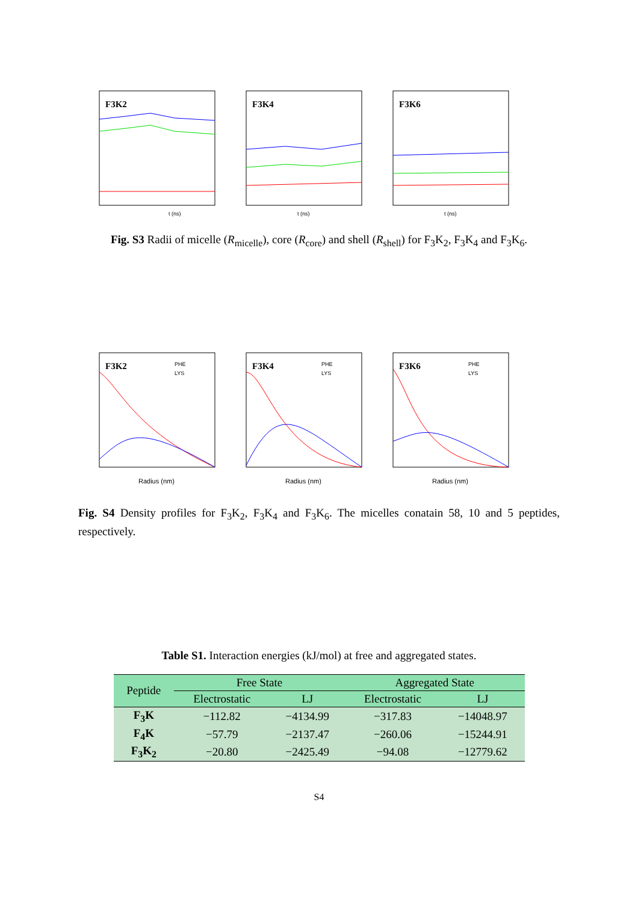F3K2
t (ns)
F3K4
t (ns)
F3K6
t (ns)
Fig. S3 Radii of micelle (R<sub>micelle</sub>), core (R<sub>core</sub>) and shell (R<sub>shell</sub>) for F<sub>3</sub>K<sub>2</sub>, F<sub>3</sub>K<sub>4</sub> and F<sub>3</sub>K<sub>6</sub>.
F3K2
PHE
LYS
Radius (nm)
F3K4
PHE
LYS
Radius (nm)
F3K6
PHE
LYS
Radius (nm)
Fig. S4 Density profiles for F<sub>3</sub>K<sub>2</sub>, F<sub>3</sub>K<sub>4</sub> and F<sub>3</sub>K<sub>6</sub>. The micelles conatain 58, 10 and 5 peptides, respectively.
Table S1. Interaction energies (kJ/mol) at free and aggregated states.
| Peptide | Free State | | Aggregated State | |
| --- | --- | --- | --- | --- |
| | Electrostatic | LJ | Electrostatic | LJ |
| F<sub>3</sub>K | −112.82 | −4134.99 | −317.83 | −14048.97 |
| F<sub>4</sub>K | −57.79 | −2137.47 | −260.06 | −15244.91 |
| F<sub>3</sub>K<sub>2</sub> | −20.80 | −2425.49 | −94.08 | −12779.62 |
S4